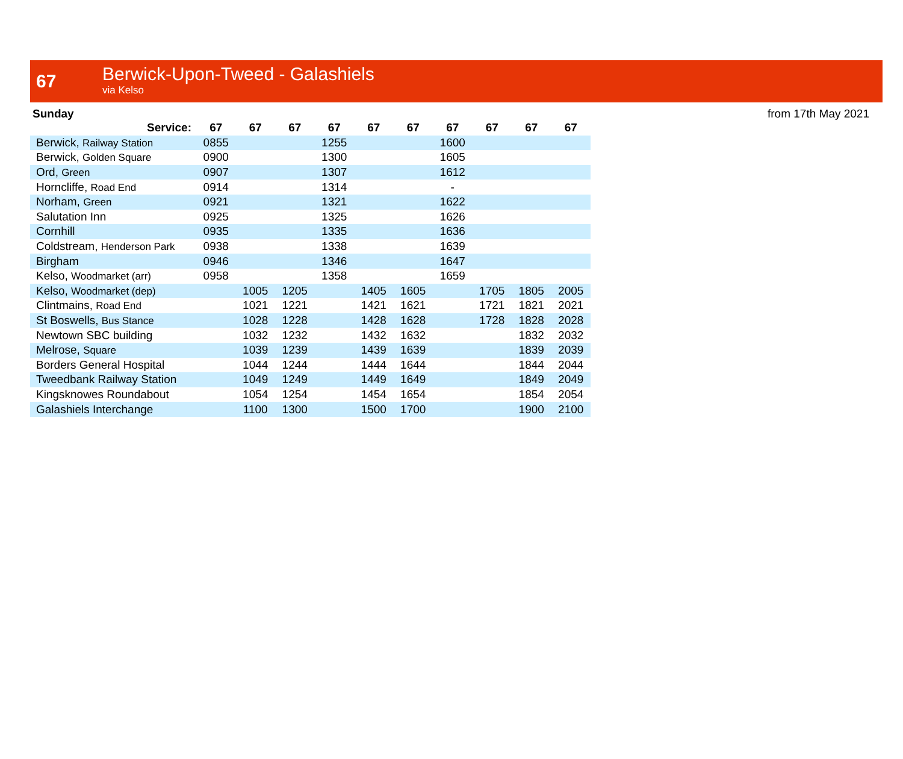67
Berwick-Upon-Tweed - Galashiels
via Kelso
Sunday from 17th May 2021
| Service: | 67 | 67 | 67 | 67 | 67 | 67 | 67 | 67 | 67 | 67 |
| --- | --- | --- | --- | --- | --- | --- | --- | --- | --- | --- |
| Berwick, Railway Station | 0855 | | | 1255 | | | 1600 | | | |
| Berwick, Golden Square | 0900 | | | 1300 | | | 1605 | | | |
| Ord, Green | 0907 | | | 1307 | | | 1612 | | | |
| Horncliffe, Road End | 0914 | | | 1314 | | | - | | | |
| Norham, Green | 0921 | | | 1321 | | | 1622 | | | |
| Salutation Inn | 0925 | | | 1325 | | | 1626 | | | |
| Cornhill | 0935 | | | 1335 | | | 1636 | | | |
| Coldstream, Henderson Park | 0938 | | | 1338 | | | 1639 | | | |
| Birgham | 0946 | | | 1346 | | | 1647 | | | |
| Kelso, Woodmarket (arr) | 0958 | | | 1358 | | | 1659 | | | |
| Kelso, Woodmarket (dep) | | 1005 | 1205 | | 1405 | 1605 | | 1705 | 1805 | 2005 |
| Clintmains, Road End | | 1021 | 1221 | | 1421 | 1621 | | 1721 | 1821 | 2021 |
| St Boswells, Bus Stance | | 1028 | 1228 | | 1428 | 1628 | | 1728 | 1828 | 2028 |
| Newtown SBC building | | 1032 | 1232 | | 1432 | 1632 | | | 1832 | 2032 |
| Melrose, Square | | 1039 | 1239 | | 1439 | 1639 | | | 1839 | 2039 |
| Borders General Hospital | | 1044 | 1244 | | 1444 | 1644 | | | 1844 | 2044 |
| Tweedbank Railway Station | | 1049 | 1249 | | 1449 | 1649 | | | 1849 | 2049 |
| Kingsknowes Roundabout | | 1054 | 1254 | | 1454 | 1654 | | | 1854 | 2054 |
| Galashiels Interchange | | 1100 | 1300 | | 1500 | 1700 | | | 1900 | 2100 |